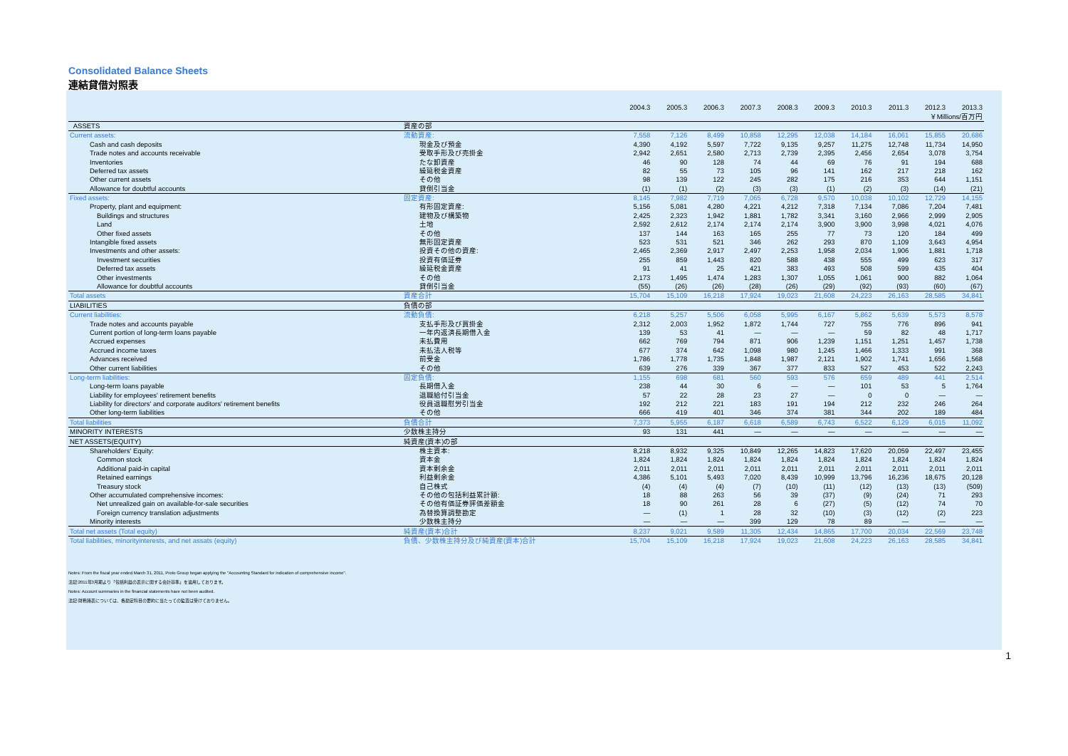Consolidated Balance Sheets
連結貸借対照表
| | | 2004.3 | 2005.3 | 2006.3 | 2007.3 | 2008.3 | 2009.3 | 2010.3 | 2011.3 | 2012.3 | 2013.3 |
| | | ￥Millions/百万円 | | | | | | | | | |
| ASSETS | 資産の部 | | | | | | | | | | |
| Current assets: | 流動資産: | 7,558 | 7,126 | 8,499 | 10,858 | 12,295 | 12,038 | 14,184 | 16,061 | 15,855 | 20,686 |
| Cash and cash deposits | 現金及び預金 | 4,390 | 4,192 | 5,597 | 7,722 | 9,135 | 9,257 | 11,275 | 12,748 | 11,734 | 14,950 |
| Trade notes and accounts receivable | 受取手形及び売掛金 | 2,942 | 2,651 | 2,580 | 2,713 | 2,739 | 2,395 | 2,456 | 2,654 | 3,078 | 3,754 |
| Inventories | たな卸資産 | 46 | 90 | 128 | 74 | 44 | 69 | 76 | 91 | 194 | 688 |
| Deferred tax assets | 繰延税金資産 | 82 | 55 | 73 | 105 | 96 | 141 | 162 | 217 | 218 | 162 |
| Other current assets | その他 | 98 | 139 | 122 | 245 | 282 | 175 | 216 | 353 | 644 | 1,151 |
| Allowance for doubtful accounts | 貸倒引当金 | (1) | (1) | (2) | (3) | (3) | (1) | (2) | (3) | (14) | (21) |
| Fixed assets: | 固定資産: | 8,145 | 7,982 | 7,719 | 7,065 | 6,728 | 9,570 | 10,038 | 10,102 | 12,729 | 14,155 |
| Property, plant and equipment: | 有形固定資産: | 5,156 | 5,081 | 4,280 | 4,221 | 4,212 | 7,318 | 7,134 | 7,086 | 7,204 | 7,481 |
| Buildings and structures | 建物及び構築物 | 2,425 | 2,323 | 1,942 | 1,881 | 1,782 | 3,341 | 3,160 | 2,966 | 2,999 | 2,905 |
| Land | 土地 | 2,592 | 2,612 | 2,174 | 2,174 | 2,174 | 3,900 | 3,900 | 3,998 | 4,021 | 4,076 |
| Other fixed assets | その他 | 137 | 144 | 163 | 165 | 255 | 77 | 73 | 120 | 184 | 499 |
| Intangible fixed assets | 無形固定資産 | 523 | 531 | 521 | 346 | 262 | 293 | 870 | 1,109 | 3,643 | 4,954 |
| Investments and other assets: | 投資その他の資産: | 2,465 | 2,369 | 2,917 | 2,497 | 2,253 | 1,958 | 2,034 | 1,906 | 1,881 | 1,718 |
| Investment securities | 投資有価証券 | 255 | 859 | 1,443 | 820 | 588 | 438 | 555 | 499 | 623 | 317 |
| Deferred tax assets | 繰延税金資産 | 91 | 41 | 25 | 421 | 383 | 493 | 508 | 599 | 435 | 404 |
| Other investments | その他 | 2,173 | 1,495 | 1,474 | 1,283 | 1,307 | 1,055 | 1,061 | 900 | 882 | 1,064 |
| Allowance for doubtful accounts | 貸倒引当金 | (55) | (26) | (26) | (28) | (26) | (29) | (92) | (93) | (60) | (67) |
| Total assets | 資産合計 | 15,704 | 15,109 | 16,218 | 17,924 | 19,023 | 21,608 | 24,223 | 26,163 | 28,585 | 34,841 |
| LIABILITIES | 負債の部 | | | | | | | | | | |
| Current liabilities: | 流動負債: | 6,218 | 5,257 | 5,506 | 6,058 | 5,995 | 6,167 | 5,862 | 5,639 | 5,573 | 8,578 |
| Trade notes and accounts payable | 支払手形及び買掛金 | 2,312 | 2,003 | 1,952 | 1,872 | 1,744 | 727 | 755 | 776 | 896 | 941 |
| Current portion of long-term loans payable | 一年内返済長期借入金 | 139 | 53 | 41 | — | — | — | 59 | 82 | 48 | 1,717 |
| Accrued expenses | 未払費用 | 662 | 769 | 794 | 871 | 906 | 1,239 | 1,151 | 1,251 | 1,457 | 1,738 |
| Accrued income taxes | 未払法人税等 | 677 | 374 | 642 | 1,098 | 980 | 1,245 | 1,466 | 1,333 | 991 | 368 |
| Advances received | 前受金 | 1,786 | 1,778 | 1,735 | 1,848 | 1,987 | 2,121 | 1,902 | 1,741 | 1,656 | 1,568 |
| Other current liabilities | その他 | 639 | 276 | 339 | 367 | 377 | 833 | 527 | 453 | 522 | 2,243 |
| Long-term liabilities: | 固定負債: | 1,155 | 698 | 681 | 560 | 593 | 576 | 659 | 489 | 441 | 2,514 |
| Long-term loans payable | 長期借入金 | 238 | 44 | 30 | 6 | — | — | 101 | 53 | 5 | 1,764 |
| Liability for employees' retirement benefits | 退職給付引当金 | 57 | 22 | 28 | 23 | 27 | — | 0 | 0 | — | — |
| Liability for directors' and corporate auditors' retirement benefits | 役員退職慰労引当金 | 192 | 212 | 221 | 183 | 191 | 194 | 212 | 232 | 246 | 264 |
| Other long-term liabilities | その他 | 666 | 419 | 401 | 346 | 374 | 381 | 344 | 202 | 189 | 484 |
| Total liabilities | 負債合計 | 7,373 | 5,955 | 6,187 | 6,618 | 6,589 | 6,743 | 6,522 | 6,129 | 6,015 | 11,092 |
| MINORITY INTERESTS | 少数株主持分 | 93 | 131 | 441 | — | — | — | — | — | — | — |
| NET ASSETS(EQUITY) | 純資産(資本)の部 | | | | | | | | | | |
| Shareholders' Equity: | 株主資本: | 8,218 | 8,932 | 9,325 | 10,849 | 12,265 | 14,823 | 17,620 | 20,059 | 22,497 | 23,455 |
| Common stock | 資本金 | 1,824 | 1,824 | 1,824 | 1,824 | 1,824 | 1,824 | 1,824 | 1,824 | 1,824 | 1,824 |
| Additional paid-in capital | 資本剰余金 | 2,011 | 2,011 | 2,011 | 2,011 | 2,011 | 2,011 | 2,011 | 2,011 | 2,011 | 2,011 |
| Retained earnings | 利益剰余金 | 4,386 | 5,101 | 5,493 | 7,020 | 8,439 | 10,999 | 13,796 | 16,236 | 18,675 | 20,128 |
| Treasury stock | 自己株式 | (4) | (4) | (4) | (7) | (10) | (11) | (12) | (13) | (13) | (509) |
| Other accumulated comprehensive incomes: | その他の包括利益累計額: | 18 | 88 | 263 | 56 | 39 | (37) | (9) | (24) | 71 | 293 |
| Net unrealized gain on available-for-sale securities | その他有価証券評価差額金 | 18 | 90 | 261 | 28 | 6 | (27) | (5) | (12) | 74 | 70 |
| Foreign currency translation adjustments | 為替換算調整勘定 | — | (1) | 1 | 28 | 32 | (10) | (3) | (12) | (2) | 223 |
| Minority interests | 少数株主持分 | — | — | — | 399 | 129 | 78 | 89 | — | — | — |
| Total net assets (Total equity) | 純資産(資本)合計 | 8,237 | 9,021 | 9,589 | 11,305 | 12,434 | 14,865 | 17,700 | 20,034 | 22,569 | 23,748 |
| Total liabilities, minorityinterests, and net assats (equity) | 負債、少数株主持分及び純資産(資本)合計 | 15,704 | 15,109 | 16,218 | 17,924 | 19,023 | 21,608 | 24,223 | 26,163 | 28,585 | 34,841 |
Notes: From the fiscal year ended March 31, 2011, Proto Group began applying the "Accounting Standard for indication of comprehensive income".
注記:2011年3月期より「包括利益の表示に関する会計基準」を適用しております。
Notes: Account summaries in the financial statements have not been audited.
注記:財務諸表については、各勘定科目の要約に当たっての監査は受けておりません。
1